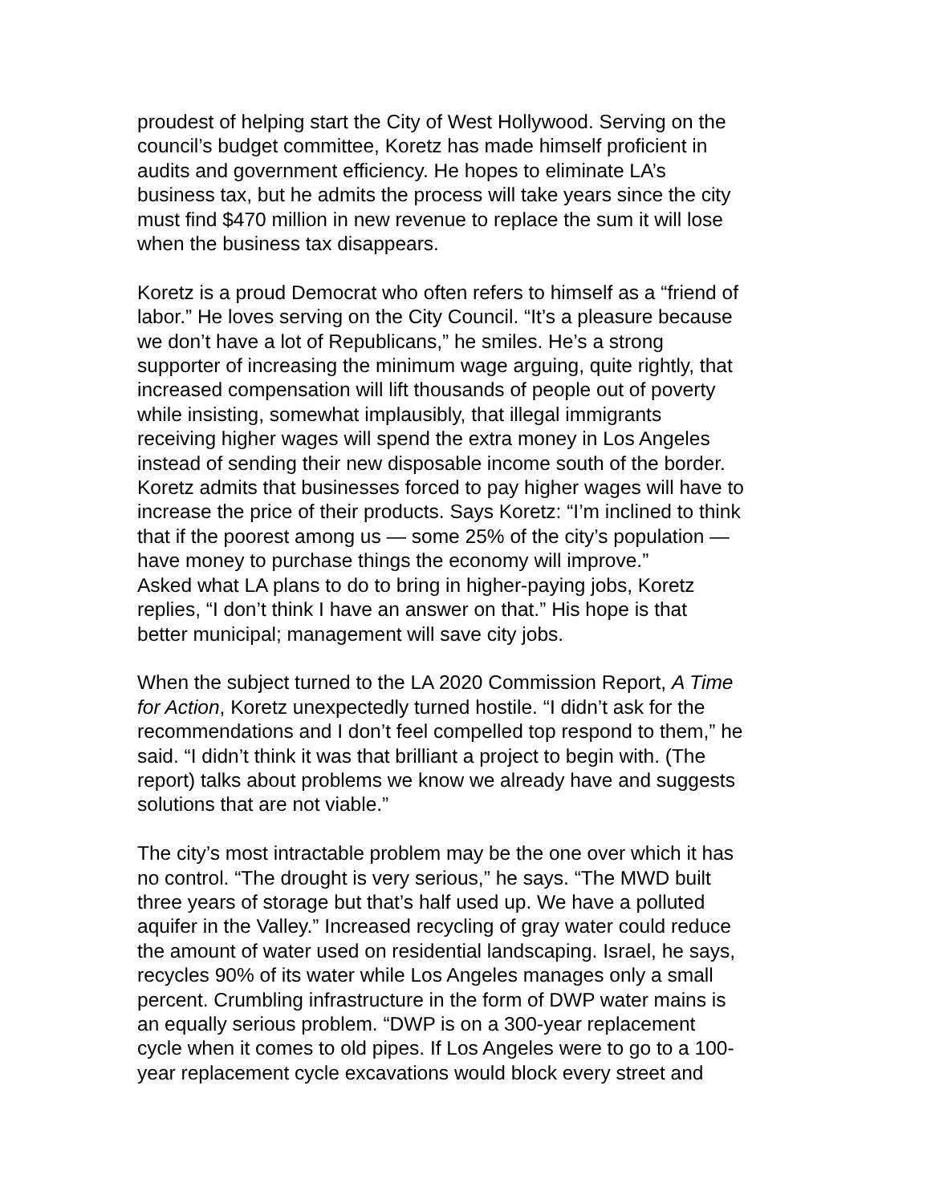proudest of helping start the City of West Hollywood. Serving on the council’s budget committee, Koretz has made himself proficient in audits and government efficiency. He hopes to eliminate LA’s business tax, but he admits the process will take years since the city must find $470 million in new revenue to replace the sum it will lose when the business tax disappears.
Koretz is a proud Democrat who often refers to himself as a “friend of labor.” He loves serving on the City Council. “It’s a pleasure because we don’t have a lot of Republicans,” he smiles. He’s a strong supporter of increasing the minimum wage arguing, quite rightly, that increased compensation will lift thousands of people out of poverty while insisting, somewhat implausibly, that illegal immigrants receiving higher wages will spend the extra money in Los Angeles instead of sending their new disposable income south of the border. Koretz admits that businesses forced to pay higher wages will have to increase the price of their products. Says Koretz: “I’m inclined to think that if the poorest among us — some 25% of the city’s population — have money to purchase things the economy will improve.” Asked what LA plans to do to bring in higher-paying jobs, Koretz replies, “I don’t think I have an answer on that.” His hope is that better municipal; management will save city jobs.
When the subject turned to the LA 2020 Commission Report, A Time for Action, Koretz unexpectedly turned hostile. “I didn’t ask for the recommendations and I don’t feel compelled top respond to them,” he said. “I didn’t think it was that brilliant a project to begin with. (The report) talks about problems we know we already have and suggests solutions that are not viable.”
The city’s most intractable problem may be the one over which it has no control. “The drought is very serious,” he says. “The MWD built three years of storage but that’s half used up. We have a polluted aquifer in the Valley.” Increased recycling of gray water could reduce the amount of water used on residential landscaping. Israel, he says, recycles 90% of its water while Los Angeles manages only a small percent. Crumbling infrastructure in the form of DWP water mains is an equally serious problem. “DWP is on a 300-year replacement cycle when it comes to old pipes. If Los Angeles were to go to a 100- year replacement cycle excavations would block every street and